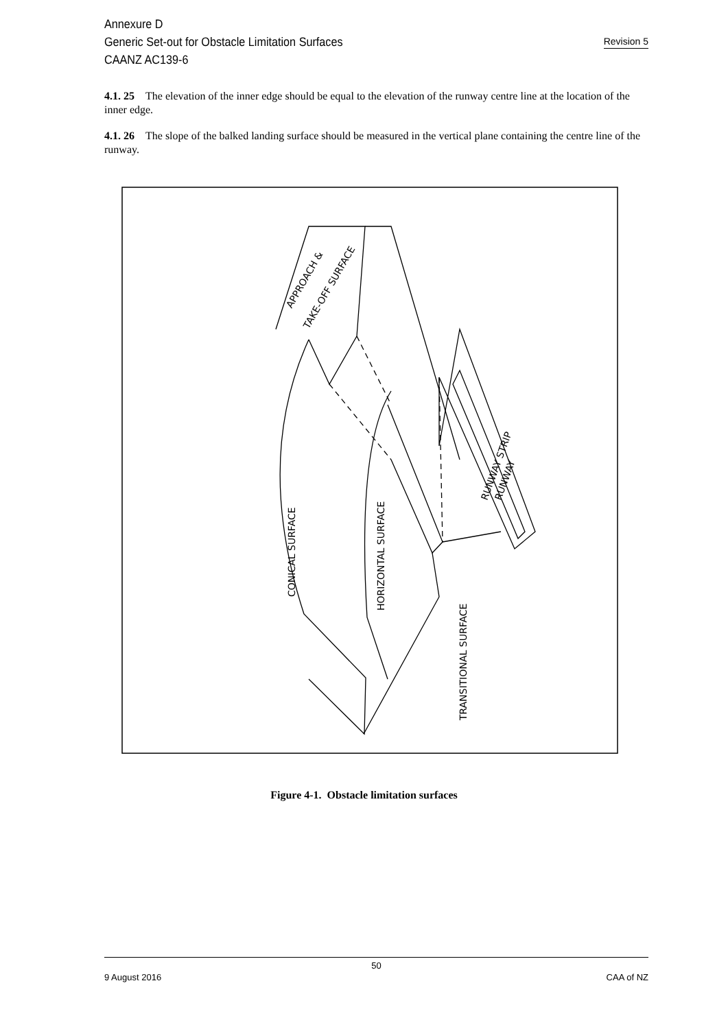Annexure D
Generic Set-out for Obstacle Limitation Surfaces
CAANZ AC139-6
Revision 5
4.1. 25 The elevation of the inner edge should be equal to the elevation of the runway centre line at the location of the inner edge.
4.1. 26 The slope of the balked landing surface should be measured in the vertical plane containing the centre line of the runway.
APPROACH &
TAKE-OFF SURFACE
CONICAL SURFACE
HORIZONTAL SURFACE
TRANSITIONAL SURFACE
RUNWAY STRIP
RUNWAY
Figure 4-1. Obstacle limitation surfaces
50
9 August 2016 CAA of NZ